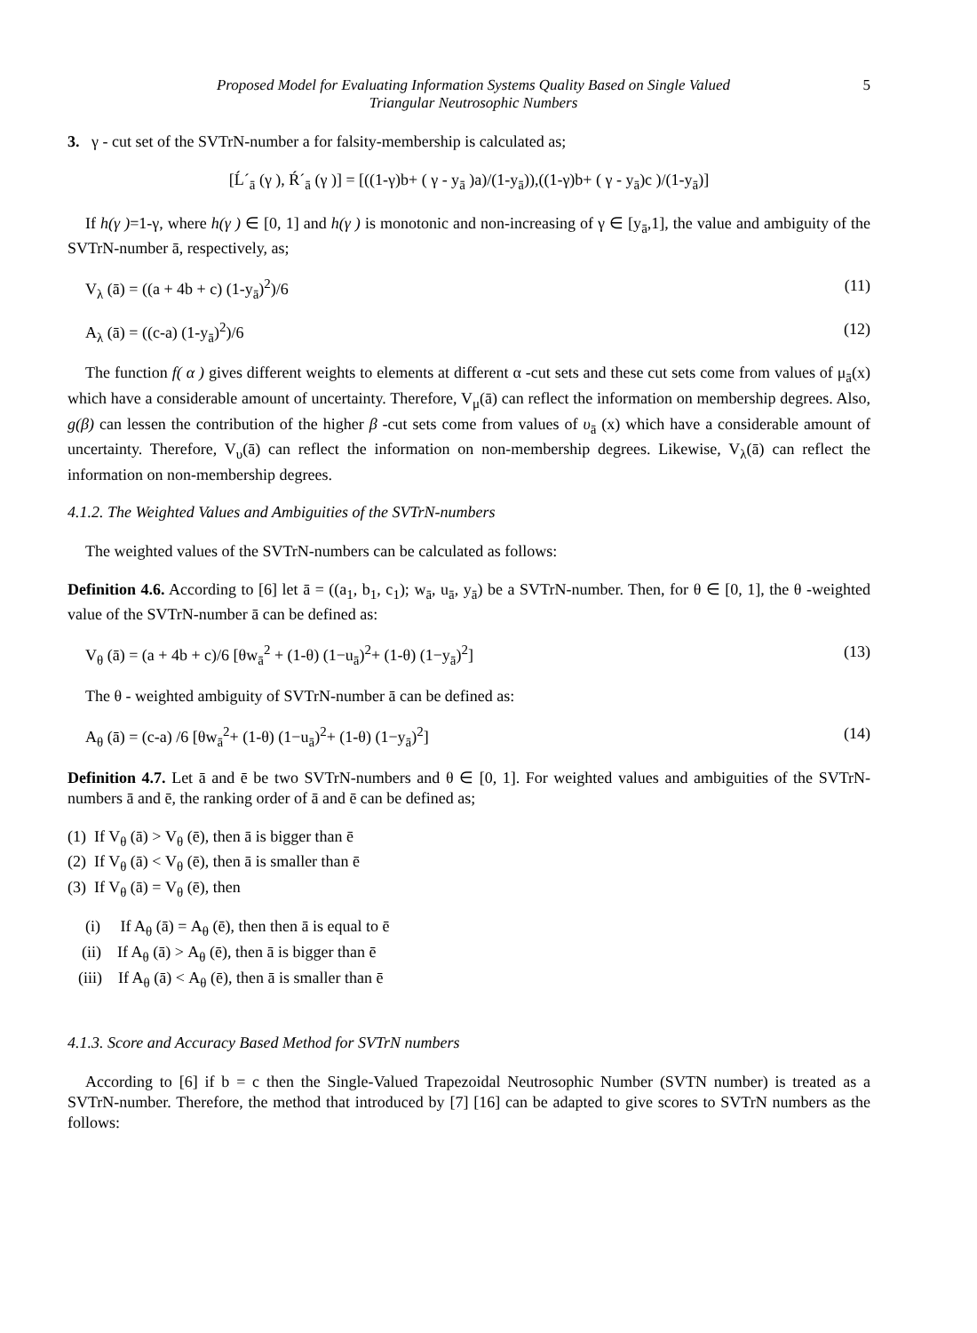Proposed Model for Evaluating Information Systems Quality Based on Single Valued
Triangular Neutrosophic Numbers
5
3. γ - cut set of the SVTrN-number a for falsity-membership is calculated as;
[Ĺ´<sub>ā</sub> (γ ), Ŕ´<sub>ā</sub> (γ )] = [((1-γ)b+ ( γ - y<sub>ā</sub> )a)/(1-y<sub>ā</sub>)),((1-γ)b+ ( γ - y<sub>ā</sub>)c )/(1-y<sub>ā</sub>)]
If h(γ )=1-γ, where h(γ ) ∈ [0, 1] and h(γ ) is monotonic and non-increasing of γ ∈ [y<sub>ā</sub>,1], the value and ambiguity of the SVTrN-number ā, respectively, as;
V<sub>λ</sub> (ā) = ((a + 4b + c) (1-y<sub>ā</sub>)<sup>2</sup>)/6 (11)
A<sub>λ</sub> (ā) = ((c-a) (1-y<sub>ā</sub>)<sup>2</sup>)/6 (12)
The function f( α ) gives different weights to elements at different α -cut sets and these cut sets come from values of μ<sub>ā</sub>(x) which have a considerable amount of uncertainty. Therefore, V<sub>μ</sub>(ā) can reflect the information on membership degrees. Also, g(β) can lessen the contribution of the higher β -cut sets come from values of υ<sub>ā</sub> (x) which have a considerable amount of uncertainty. Therefore, V<sub>υ</sub>(ā) can reflect the information on non-membership degrees. Likewise, V<sub>λ</sub>(ā) can reflect the information on non-membership degrees.
4.1.2. The Weighted Values and Ambiguities of the SVTrN-numbers
The weighted values of the SVTrN-numbers can be calculated as follows:
Definition 4.6. According to [6] let ā = ((a<sub>1</sub>, b<sub>1</sub>, c<sub>1</sub>); w<sub>ā</sub>, u<sub>ā</sub>, y<sub>ā</sub>) be a SVTrN-number. Then, for θ ∈ [0, 1], the θ -weighted value of the SVTrN-number ā can be defined as:
V<sub>θ</sub> (ā) = (a + 4b + c)/6 [θw<sub>ā</sub><sup>2</sup> + (1-θ) (1−u<sub>ā</sub>)<sup>2</sup>+ (1-θ) (1−y<sub>ā</sub>)<sup>2</sup>] (13)
The θ - weighted ambiguity of SVTrN-number ā can be defined as:
A<sub>θ</sub> (ā) = (c-a) /6 [θw<sub>ā</sub><sup>2</sup>+ (1-θ) (1−u<sub>ā</sub>)<sup>2</sup>+ (1-θ) (1−y<sub>ā</sub>)<sup>2</sup>] (14)
Definition 4.7. Let ā and ē be two SVTrN-numbers and θ ∈ [0, 1]. For weighted values and ambiguities of the SVTrN-numbers ā and ē, the ranking order of ā and ē can be defined as;
(1) If V<sub>θ</sub> (ā) > V<sub>θ</sub> (ē), then ā is bigger than ē
(2) If V<sub>θ</sub> (ā) < V<sub>θ</sub> (ē), then ā is smaller than ē
(3) If V<sub>θ</sub> (ā) = V<sub>θ</sub> (ē), then
(i) If A<sub>θ</sub> (ā) = A<sub>θ</sub> (ē), then then ā is equal to ē
(ii) If A<sub>θ</sub> (ā) > A<sub>θ</sub> (ē), then ā is bigger than ē
(iii) If A<sub>θ</sub> (ā) < A<sub>θ</sub> (ē), then ā is smaller than ē
4.1.3. Score and Accuracy Based Method for SVTrN numbers
According to [6] if b = c then the Single-Valued Trapezoidal Neutrosophic Number (SVTN number) is treated as a SVTrN-number. Therefore, the method that introduced by [7] [16] can be adapted to give scores to SVTrN numbers as the follows: